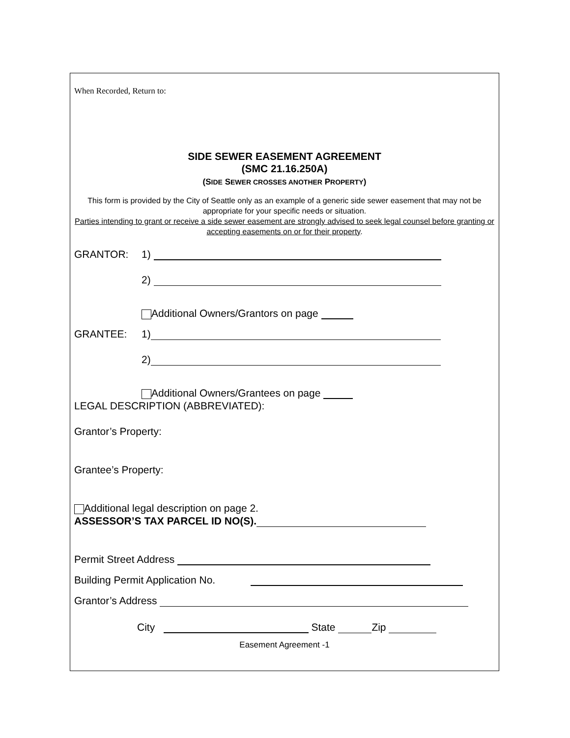When Recorded, Return to:
SIDE SEWER EASEMENT AGREEMENT
(SMC 21.16.250A)
(SIDE SEWER CROSSES ANOTHER PROPERTY)
This form is provided by the City of Seattle only as an example of a generic side sewer easement that may not be appropriate for your specific needs or situation.
Parties intending to grant or receive a side sewer easement are strongly advised to seek legal counsel before granting or accepting easements on or for their property.
GRANTOR: 1)
2)
Additional Owners/Grantors on page
GRANTEE: 1)
2)
Additional Owners/Grantees on page
LEGAL DESCRIPTION (ABBREVIATED):
Grantor’s Property:
Grantee’s Property:
Additional legal description on page 2.
ASSESSOR’S TAX PARCEL ID NO(S).
Permit Street Address
Building Permit Application No.
Grantor’s Address
City State Zip
Easement Agreement -1